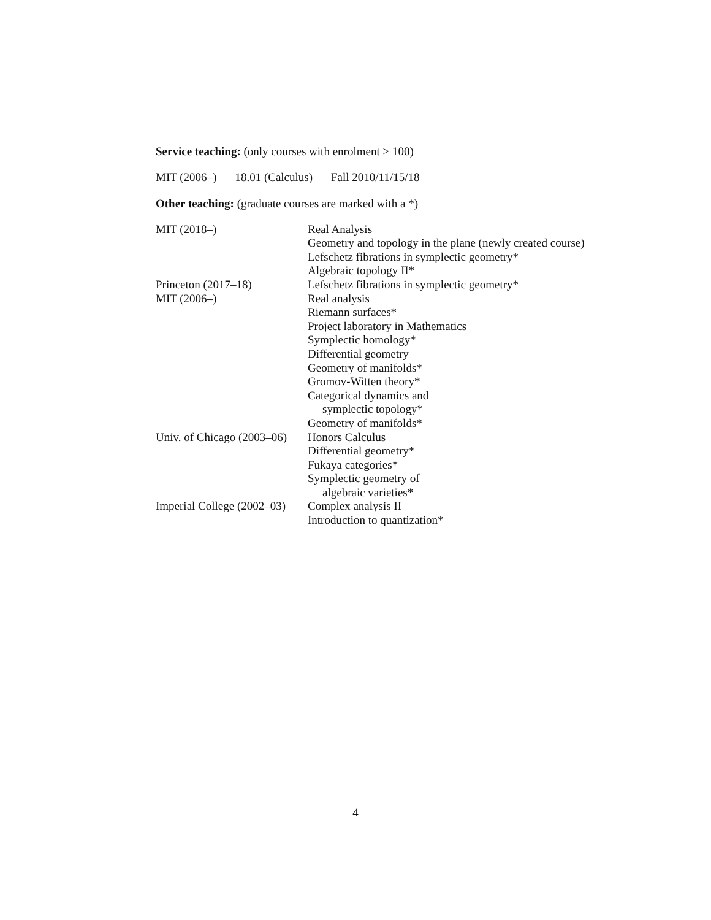Service teaching: (only courses with enrolment > 100)
| MIT (2006–) | 18.01 (Calculus) | Fall 2010/11/15/18 |
Other teaching: (graduate courses are marked with a *)
| MIT (2018–) | Real Analysis |
| | Geometry and topology in the plane (newly created course) |
| | Lefschetz fibrations in symplectic geometry* |
| | Algebraic topology II* |
| Princeton (2017–18) | Lefschetz fibrations in symplectic geometry* |
| MIT (2006–) | Real analysis |
| | Riemann surfaces* |
| | Project laboratory in Mathematics |
| | Symplectic homology* |
| | Differential geometry |
| | Geometry of manifolds* |
| | Gromov-Witten theory* |
| | Categorical dynamics and symplectic topology* |
| | Geometry of manifolds* |
| Univ. of Chicago (2003–06) | Honors Calculus |
| | Differential geometry* |
| | Fukaya categories* |
| | Symplectic geometry of algebraic varieties* |
| Imperial College (2002–03) | Complex analysis II |
| | Introduction to quantization* |
4